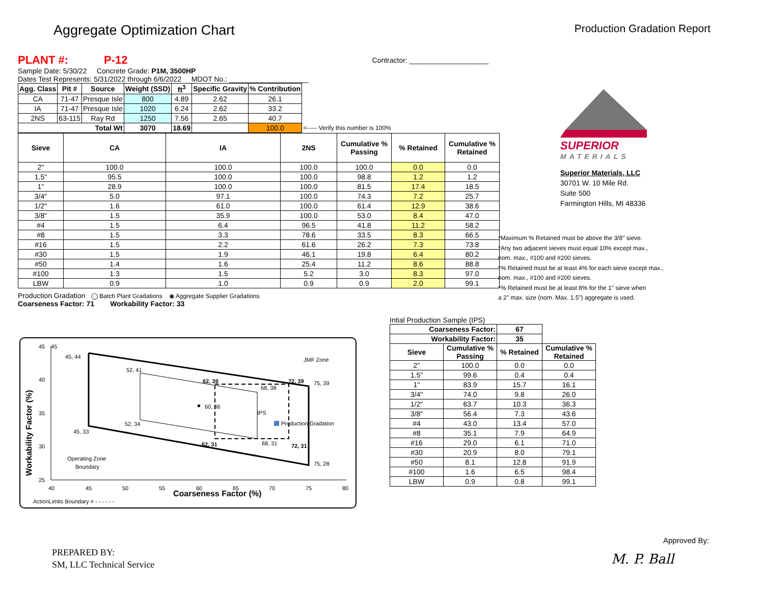Aggregate Optimization Chart
Production Gradation Report
PLANT #: P-12 Contractor: ____________________
Sample Date: 5/30/22 Concrete Grade: P1M, 3500HP
Dates Test Represents: 5/31/2022 through 6/6/2022 MDOT No.: ____________________
| Agg. Class | Pit # | Source | Weight (SSD) | ft<sup>3</sup> | Specific Gravity | % Contribution | |
| --- | --- | --- | --- | --- | --- | --- | --- |
| CA | 71-47 | Presque Isle | 800 | 4.89 | 2.62 | 26.1 | |
| IA | 71-47 | Presque Isle | 1020 | 6.24 | 2.62 | 33.2 | |
| 2NS | 63-115 | Ray Rd | 1250 | 7.56 | 2.65 | 40.7 | |
| Total Wt | | | 3070 | 18.69 | | 100.0 | <----- Verify this number is 100% |
| Sieve | CA | IA | 2NS | Cumulative % Passing | % Retained | Cumulative % Retained |
| --- | --- | --- | --- | --- | --- | --- |
| 2" | 100.0 | 100.0 | 100.0 | 100.0 | 0.0 | 0.0 |
| 1.5" | 95.5 | 100.0 | 100.0 | 98.8 | 1.2 | 1.2 |
| 1" | 28.9 | 100.0 | 100.0 | 81.5 | 17.4 | 18.5 |
| 3/4" | 5.0 | 97.1 | 100.0 | 74.3 | 7.2 | 25.7 |
| 1/2" | 1.6 | 61.0 | 100.0 | 61.4 | 12.9 | 38.6 |
| 3/8" | 1.5 | 35.9 | 100.0 | 53.0 | 8.4 | 47.0 |
| #4 | 1.5 | 6.4 | 96.5 | 41.8 | 11.2 | 58.2 |
| #8 | 1.5 | 3.3 | 78.6 | 33.5 | 8.3 | 66.5 |
| #16 | 1.5 | 2.2 | 61.6 | 26.2 | 7.3 | 73.8 |
| #30 | 1.5 | 1.9 | 46.1 | 19.8 | 6.4 | 80.2 |
| #50 | 1.4 | 1.6 | 25.4 | 11.2 | 8.6 | 88.8 |
| #100 | 1.3 | 1.5 | 5.2 | 3.0 | 8.3 | 97.0 |
| LBW | 0.9 | 1.0 | 0.9 | 0.9 | 2.0 | 99.1 |
Production Gradation ◯ Batch Plant Gradations ◉ Aggregate Supplier Gradations
Coarseness Factor: 71 Workability Factor: 33
SUPERIOR
MATERIALS
Superior Materials, LLC
30701 W. 10 Mile Rd.
Suite 500
Farmington Hills, MI 48336
*Maximum % Retained must be above the 3/8" sieve.
*Any two adjacent sieves must equal 10% except max.,
nom. max., #100 and #200 sieves.
*% Retained must be at least 4% for each sieve except max.,
nom. max., #100 and #200 sieves.
*% Retained must be at least 8% for the 1" sieve when
a 2" max. size (nom. Max. 1.5") aggregate is used.
Intial Production Sample (IPS)
| Coarseness Factor: | | 67 | |
| --- | --- | --- | --- |
| Workability Factor: | | 35 | |
| Sieve | Cumulative % Passing | % Retained | Cumulative % Retained |
| 2" | 100.0 | 0.0 | 0.0 |
| 1.5" | 99.6 | 0.4 | 0.4 |
| 1" | 83.9 | 15.7 | 16.1 |
| 3/4" | 74.0 | 9.8 | 26.0 |
| 1/2" | 63.7 | 10.3 | 36.3 |
| 3/8" | 56.4 | 7.3 | 43.6 |
| #4 | 43.0 | 13.4 | 57.0 |
| #8 | 35.1 | 7.9 | 64.9 |
| #16 | 29.0 | 6.1 | 71.0 |
| #30 | 20.9 | 8.0 | 79.1 |
| #50 | 8.1 | 12.8 | 91.9 |
| #100 | 1.6 | 6.5 | 98.4 |
| LBW | 0.9 | 0.8 | 99.1 |
45
45, 44
52, 41
62, 39
72, 39
75, 39
68, 38
60, 36
IPS
Production Gradation
52, 34
45, 33
62, 31
68, 31
72, 31
75, 28
JMF Zone
Operating Zone
Boundary
45
40
35
30
25
40
45
50
55
60
65
70
75
80
Coarseness Factor (%)
Workability Factor (%)
ActionLimits Boundary = - - - - - -
PREPARED BY:
SM, LLC Technical Service
Approved By:
M. P. Ball